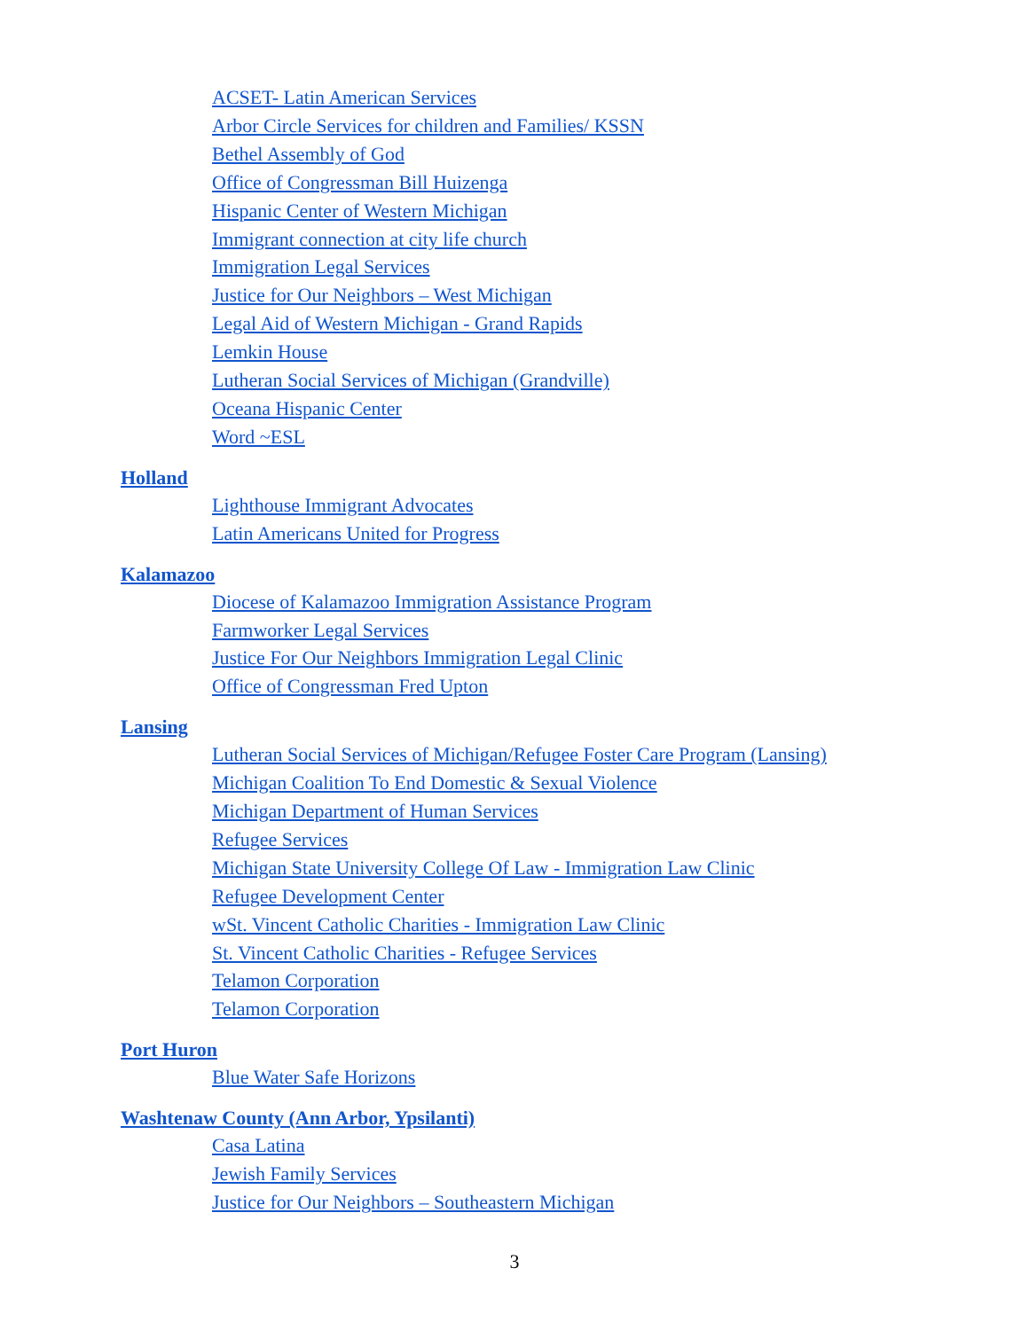ACSET- Latin American Services
Arbor Circle Services for children and Families/ KSSN
Bethel Assembly of God
Office of Congressman Bill Huizenga
Hispanic Center of Western Michigan
Immigrant connection at city life church
Immigration Legal Services
Justice for Our Neighbors – West Michigan
Legal Aid of Western Michigan - Grand Rapids
Lemkin House
Lutheran Social Services of Michigan (Grandville)
Oceana Hispanic Center
Word ~ESL
Holland
Lighthouse Immigrant Advocates
Latin Americans United for Progress
Kalamazoo
Diocese of Kalamazoo Immigration Assistance Program
Farmworker Legal Services
Justice For Our Neighbors Immigration Legal Clinic
Office of Congressman Fred Upton
Lansing
Lutheran Social Services of Michigan/Refugee Foster Care Program (Lansing)
Michigan Coalition To End Domestic & Sexual Violence
Michigan Department of Human Services
Refugee Services
Michigan State University College Of Law - Immigration Law Clinic
Refugee Development Center
wSt. Vincent Catholic Charities - Immigration Law Clinic
St. Vincent Catholic Charities - Refugee Services
Telamon Corporation
Telamon Corporation
Port Huron
Blue Water Safe Horizons
Washtenaw County (Ann Arbor, Ypsilanti)
Casa Latina
Jewish Family Services
Justice for Our Neighbors – Southeastern Michigan
3